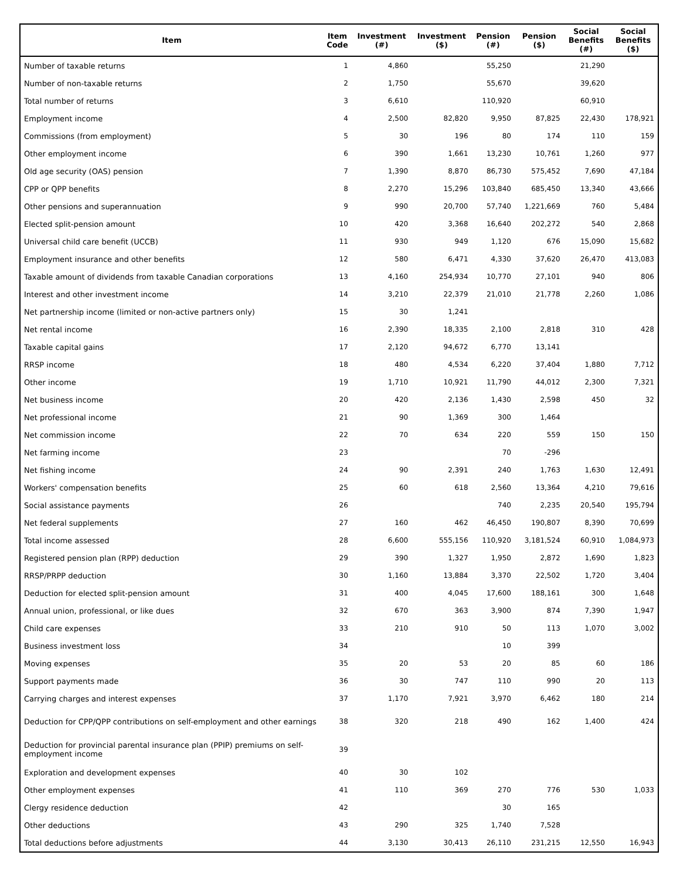| Item | Item Code | Investment (#) | Investment ($) | Pension (#) | Pension ($) | Social Benefits (#) | Social Benefits ($) |
| --- | --- | --- | --- | --- | --- | --- | --- |
| Number of taxable returns | 1 | 4,860 | | 55,250 | | 21,290 | |
| Number of non-taxable returns | 2 | 1,750 | | 55,670 | | 39,620 | |
| Total number of returns | 3 | 6,610 | | 110,920 | | 60,910 | |
| Employment income | 4 | 2,500 | 82,820 | 9,950 | 87,825 | 22,430 | 178,921 |
| Commissions (from employment) | 5 | 30 | 196 | 80 | 174 | 110 | 159 |
| Other employment income | 6 | 390 | 1,661 | 13,230 | 10,761 | 1,260 | 977 |
| Old age security (OAS) pension | 7 | 1,390 | 8,870 | 86,730 | 575,452 | 7,690 | 47,184 |
| CPP or QPP benefits | 8 | 2,270 | 15,296 | 103,840 | 685,450 | 13,340 | 43,666 |
| Other pensions and superannuation | 9 | 990 | 20,700 | 57,740 | 1,221,669 | 760 | 5,484 |
| Elected split-pension amount | 10 | 420 | 3,368 | 16,640 | 202,272 | 540 | 2,868 |
| Universal child care benefit (UCCB) | 11 | 930 | 949 | 1,120 | 676 | 15,090 | 15,682 |
| Employment insurance and other benefits | 12 | 580 | 6,471 | 4,330 | 37,620 | 26,470 | 413,083 |
| Taxable amount of dividends from taxable Canadian corporations | 13 | 4,160 | 254,934 | 10,770 | 27,101 | 940 | 806 |
| Interest and other investment income | 14 | 3,210 | 22,379 | 21,010 | 21,778 | 2,260 | 1,086 |
| Net partnership income (limited or non-active partners only) | 15 | 30 | 1,241 | | | | |
| Net rental income | 16 | 2,390 | 18,335 | 2,100 | 2,818 | 310 | 428 |
| Taxable capital gains | 17 | 2,120 | 94,672 | 6,770 | 13,141 | | |
| RRSP income | 18 | 480 | 4,534 | 6,220 | 37,404 | 1,880 | 7,712 |
| Other income | 19 | 1,710 | 10,921 | 11,790 | 44,012 | 2,300 | 7,321 |
| Net business income | 20 | 420 | 2,136 | 1,430 | 2,598 | 450 | 32 |
| Net professional income | 21 | 90 | 1,369 | 300 | 1,464 | | |
| Net commission income | 22 | 70 | 634 | 220 | 559 | 150 | 150 |
| Net farming income | 23 | | | 70 | -296 | | |
| Net fishing income | 24 | 90 | 2,391 | 240 | 1,763 | 1,630 | 12,491 |
| Workers' compensation benefits | 25 | 60 | 618 | 2,560 | 13,364 | 4,210 | 79,616 |
| Social assistance payments | 26 | | | 740 | 2,235 | 20,540 | 195,794 |
| Net federal supplements | 27 | 160 | 462 | 46,450 | 190,807 | 8,390 | 70,699 |
| Total income assessed | 28 | 6,600 | 555,156 | 110,920 | 3,181,524 | 60,910 | 1,084,973 |
| Registered pension plan (RPP) deduction | 29 | 390 | 1,327 | 1,950 | 2,872 | 1,690 | 1,823 |
| RRSP/PRPP deduction | 30 | 1,160 | 13,884 | 3,370 | 22,502 | 1,720 | 3,404 |
| Deduction for elected split-pension amount | 31 | 400 | 4,045 | 17,600 | 188,161 | 300 | 1,648 |
| Annual union, professional, or like dues | 32 | 670 | 363 | 3,900 | 874 | 7,390 | 1,947 |
| Child care expenses | 33 | 210 | 910 | 50 | 113 | 1,070 | 3,002 |
| Business investment loss | 34 | | | 10 | 399 | | |
| Moving expenses | 35 | 20 | 53 | 20 | 85 | 60 | 186 |
| Support payments made | 36 | 30 | 747 | 110 | 990 | 20 | 113 |
| Carrying charges and interest expenses | 37 | 1,170 | 7,921 | 3,970 | 6,462 | 180 | 214 |
| Deduction for CPP/QPP contributions on self-employment and other earnings | 38 | 320 | 218 | 490 | 162 | 1,400 | 424 |
| Deduction for provincial parental insurance plan (PPIP) premiums on self-employment income | 39 | | | | | | |
| Exploration and development expenses | 40 | 30 | 102 | | | | |
| Other employment expenses | 41 | 110 | 369 | 270 | 776 | 530 | 1,033 |
| Clergy residence deduction | 42 | | | 30 | 165 | | |
| Other deductions | 43 | 290 | 325 | 1,740 | 7,528 | | |
| Total deductions before adjustments | 44 | 3,130 | 30,413 | 26,110 | 231,215 | 12,550 | 16,943 |